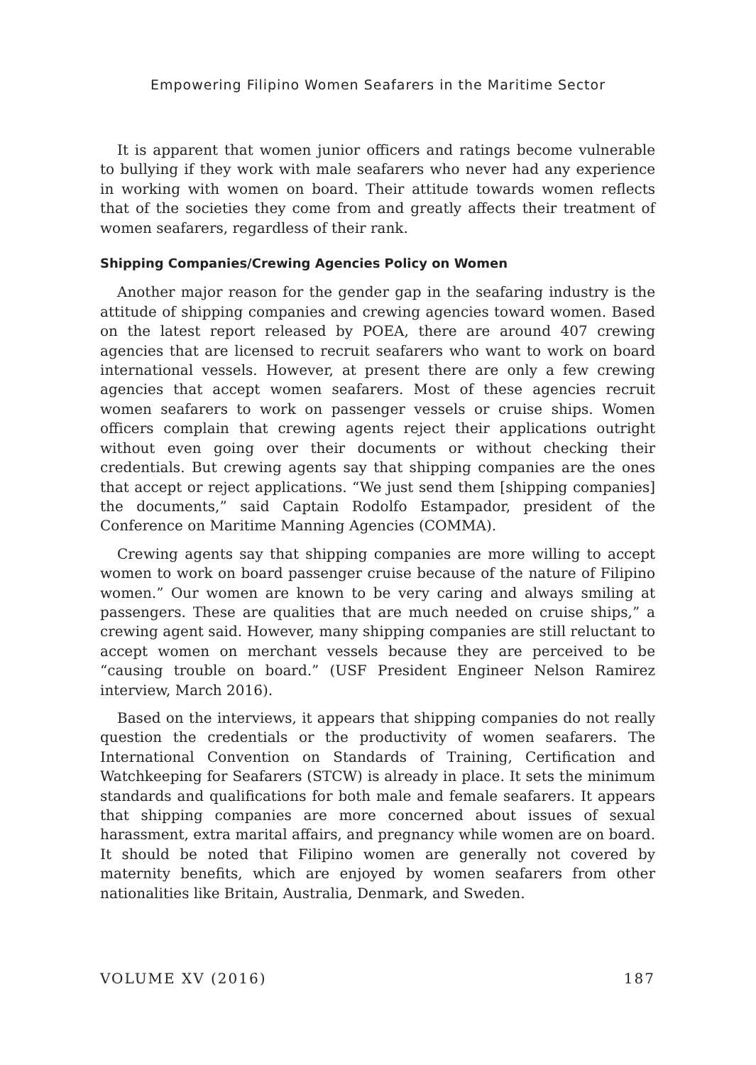Empowering Filipino Women Seafarers in the Maritime Sector
It is apparent that women junior officers and ratings become vulnerable to bullying if they work with male seafarers who never had any experience in working with women on board. Their attitude towards women reflects that of the societies they come from and greatly affects their treatment of women seafarers, regardless of their rank.
Shipping Companies/Crewing Agencies Policy on Women
Another major reason for the gender gap in the seafaring industry is the attitude of shipping companies and crewing agencies toward women. Based on the latest report released by POEA, there are around 407 crewing agencies that are licensed to recruit seafarers who want to work on board international vessels. However, at present there are only a few crewing agencies that accept women seafarers. Most of these agencies recruit women seafarers to work on passenger vessels or cruise ships. Women officers complain that crewing agents reject their applications outright without even going over their documents or without checking their credentials. But crewing agents say that shipping companies are the ones that accept or reject applications. “We just send them [shipping companies] the documents,” said Captain Rodolfo Estampador, president of the Conference on Maritime Manning Agencies (COMMA).
Crewing agents say that shipping companies are more willing to accept women to work on board passenger cruise because of the nature of Filipino women.” Our women are known to be very caring and always smiling at passengers. These are qualities that are much needed on cruise ships,” a crewing agent said. However, many shipping companies are still reluctant to accept women on merchant vessels because they are perceived to be “causing trouble on board.” (USF President Engineer Nelson Ramirez interview, March 2016).
Based on the interviews, it appears that shipping companies do not really question the credentials or the productivity of women seafarers. The International Convention on Standards of Training, Certification and Watchkeeping for Seafarers (STCW) is already in place. It sets the minimum standards and qualifications for both male and female seafarers. It appears that shipping companies are more concerned about issues of sexual harassment, extra marital affairs, and pregnancy while women are on board. It should be noted that Filipino women are generally not covered by maternity benefits, which are enjoyed by women seafarers from other nationalities like Britain, Australia, Denmark, and Sweden.
VOLUME XV (2016) 187